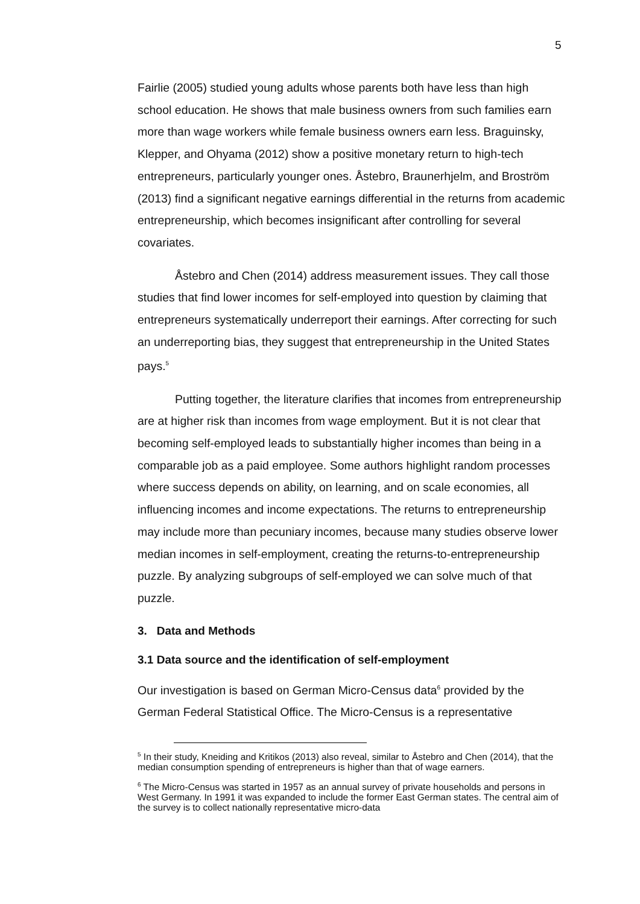5
Fairlie (2005) studied young adults whose parents both have less than high school education. He shows that male business owners from such families earn more than wage workers while female business owners earn less. Braguinsky, Klepper, and Ohyama (2012) show a positive monetary return to high-tech entrepreneurs, particularly younger ones. Åstebro, Braunerhjelm, and Broström (2013) find a significant negative earnings differential in the returns from academic entrepreneurship, which becomes insignificant after controlling for several covariates.
Åstebro and Chen (2014) address measurement issues. They call those studies that find lower incomes for self-employed into question by claiming that entrepreneurs systematically underreport their earnings. After correcting for such an underreporting bias, they suggest that entrepreneurship in the United States pays.<sup>5</sup>
Putting together, the literature clarifies that incomes from entrepreneurship are at higher risk than incomes from wage employment. But it is not clear that becoming self-employed leads to substantially higher incomes than being in a comparable job as a paid employee. Some authors highlight random processes where success depends on ability, on learning, and on scale economies, all influencing incomes and income expectations. The returns to entrepreneurship may include more than pecuniary incomes, because many studies observe lower median incomes in self-employment, creating the returns-to-entrepreneurship puzzle. By analyzing subgroups of self-employed we can solve much of that puzzle.
3. Data and Methods
3.1 Data source and the identification of self-employment
Our investigation is based on German Micro-Census data<sup>6</sup> provided by the German Federal Statistical Office. The Micro-Census is a representative
<sup>5</sup> In their study, Kneiding and Kritikos (2013) also reveal, similar to Åstebro and Chen (2014), that the median consumption spending of entrepreneurs is higher than that of wage earners.
<sup>6</sup> The Micro-Census was started in 1957 as an annual survey of private households and persons in West Germany. In 1991 it was expanded to include the former East German states. The central aim of the survey is to collect nationally representative micro-data